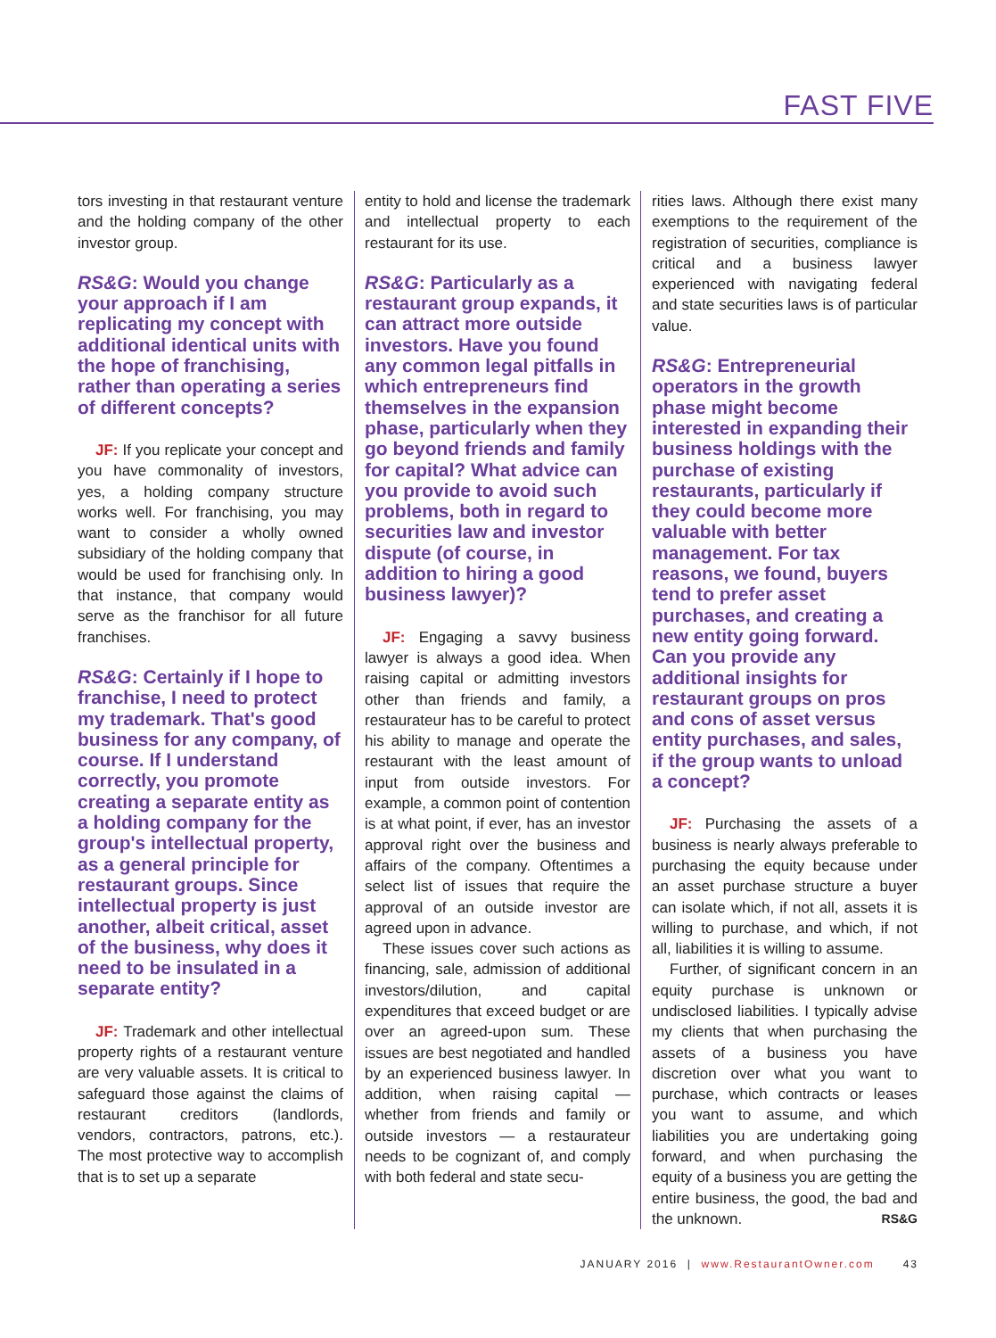FAST FIVE
tors investing in that restaurant venture and the holding company of the other investor group.
RS&G: Would you change your approach if I am replicating my concept with additional identical units with the hope of franchising, rather than operating a series of different concepts?
JF: If you replicate your concept and you have commonality of investors, yes, a holding company structure works well. For franchising, you may want to consider a wholly owned subsidiary of the holding company that would be used for franchising only. In that instance, that company would serve as the franchisor for all future franchises.
RS&G: Certainly if I hope to franchise, I need to protect my trademark. That's good business for any company, of course. If I understand correctly, you promote creating a separate entity as a holding company for the group's intellectual property, as a general principle for restaurant groups. Since intellectual property is just another, albeit critical, asset of the business, why does it need to be insulated in a separate entity?
JF: Trademark and other intellectual property rights of a restaurant venture are very valuable assets. It is critical to safeguard those against the claims of restaurant creditors (landlords, vendors, contractors, patrons, etc.). The most protective way to accomplish that is to set up a separate
entity to hold and license the trademark and intellectual property to each restaurant for its use.
RS&G: Particularly as a restaurant group expands, it can attract more outside investors. Have you found any common legal pitfalls in which entrepreneurs find themselves in the expansion phase, particularly when they go beyond friends and family for capital? What advice can you provide to avoid such problems, both in regard to securities law and investor dispute (of course, in addition to hiring a good business lawyer)?
JF: Engaging a savvy business lawyer is always a good idea. When raising capital or admitting investors other than friends and family, a restaurateur has to be careful to protect his ability to manage and operate the restaurant with the least amount of input from outside investors. For example, a common point of contention is at what point, if ever, has an investor approval right over the business and affairs of the company. Oftentimes a select list of issues that require the approval of an outside investor are agreed upon in advance.
These issues cover such actions as financing, sale, admission of additional investors/dilution, and capital expenditures that exceed budget or are over an agreed-upon sum. These issues are best negotiated and handled by an experienced business lawyer. In addition, when raising capital — whether from friends and family or outside investors — a restaurateur needs to be cognizant of, and comply with both federal and state secu-
rities laws. Although there exist many exemptions to the requirement of the registration of securities, compliance is critical and a business lawyer experienced with navigating federal and state securities laws is of particular value.
RS&G: Entrepreneurial operators in the growth phase might become interested in expanding their business holdings with the purchase of existing restaurants, particularly if they could become more valuable with better management. For tax reasons, we found, buyers tend to prefer asset purchases, and creating a new entity going forward. Can you provide any additional insights for restaurant groups on pros and cons of asset versus entity purchases, and sales, if the group wants to unload a concept?
JF: Purchasing the assets of a business is nearly always preferable to purchasing the equity because under an asset purchase structure a buyer can isolate which, if not all, assets it is willing to purchase, and which, if not all, liabilities it is willing to assume.
Further, of significant concern in an equity purchase is unknown or undisclosed liabilities. I typically advise my clients that when purchasing the assets of a business you have discretion over what you want to purchase, which contracts or leases you want to assume, and which liabilities you are undertaking going forward, and when purchasing the equity of a business you are getting the entire business, the good, the bad and the unknown. RS&G
JANUARY 2016 | www.RestaurantOwner.com 43